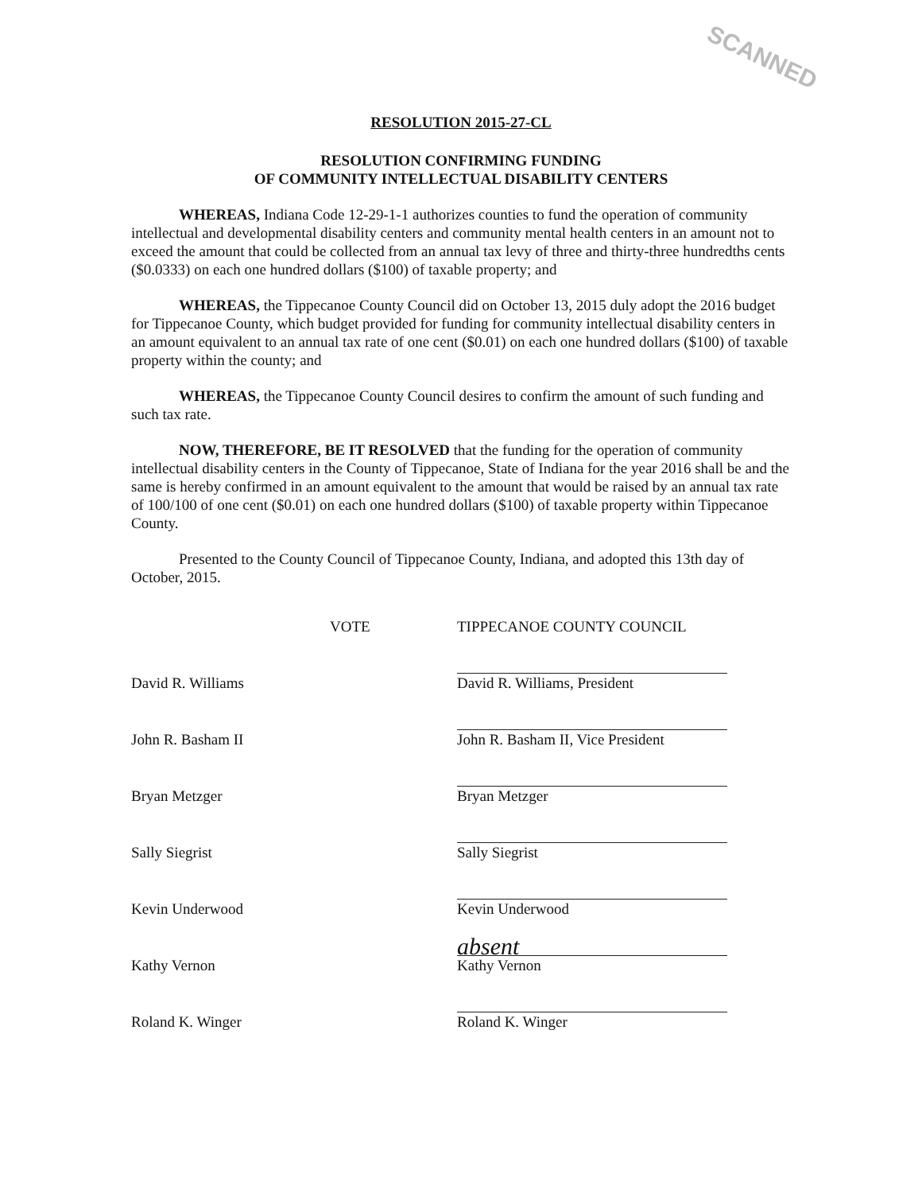SCANNED
RESOLUTION 2015-27-CL
RESOLUTION CONFIRMING FUNDING
OF COMMUNITY INTELLECTUAL DISABILITY CENTERS
WHEREAS, Indiana Code 12-29-1-1 authorizes counties to fund the operation of community intellectual and developmental disability centers and community mental health centers in an amount not to exceed the amount that could be collected from an annual tax levy of three and thirty-three hundredths cents ($0.0333) on each one hundred dollars ($100) of taxable property; and
WHEREAS, the Tippecanoe County Council did on October 13, 2015 duly adopt the 2016 budget for Tippecanoe County, which budget provided for funding for community intellectual disability centers in an amount equivalent to an annual tax rate of one cent ($0.01) on each one hundred dollars ($100) of taxable property within the county; and
WHEREAS, the Tippecanoe County Council desires to confirm the amount of such funding and such tax rate.
NOW, THEREFORE, BE IT RESOLVED that the funding for the operation of community intellectual disability centers in the County of Tippecanoe, State of Indiana for the year 2016 shall be and the same is hereby confirmed in an amount equivalent to the amount that would be raised by an annual tax rate of 100/100 of one cent ($0.01) on each one hundred dollars ($100) of taxable property within Tippecanoe County.
Presented to the County Council of Tippecanoe County, Indiana, and adopted this 13th day of October, 2015.
| | VOTE | TIPPECANOE COUNTY COUNCIL |
| David R. Williams | | David R. Williams, President |
| John R. Basham II | | John R. Basham II, Vice President |
| Bryan Metzger | | Bryan Metzger |
| Sally Siegrist | | Sally Siegrist |
| Kevin Underwood | | Kevin Underwood |
| Kathy Vernon | | absent Kathy Vernon |
| Roland K. Winger | | Roland K. Winger |